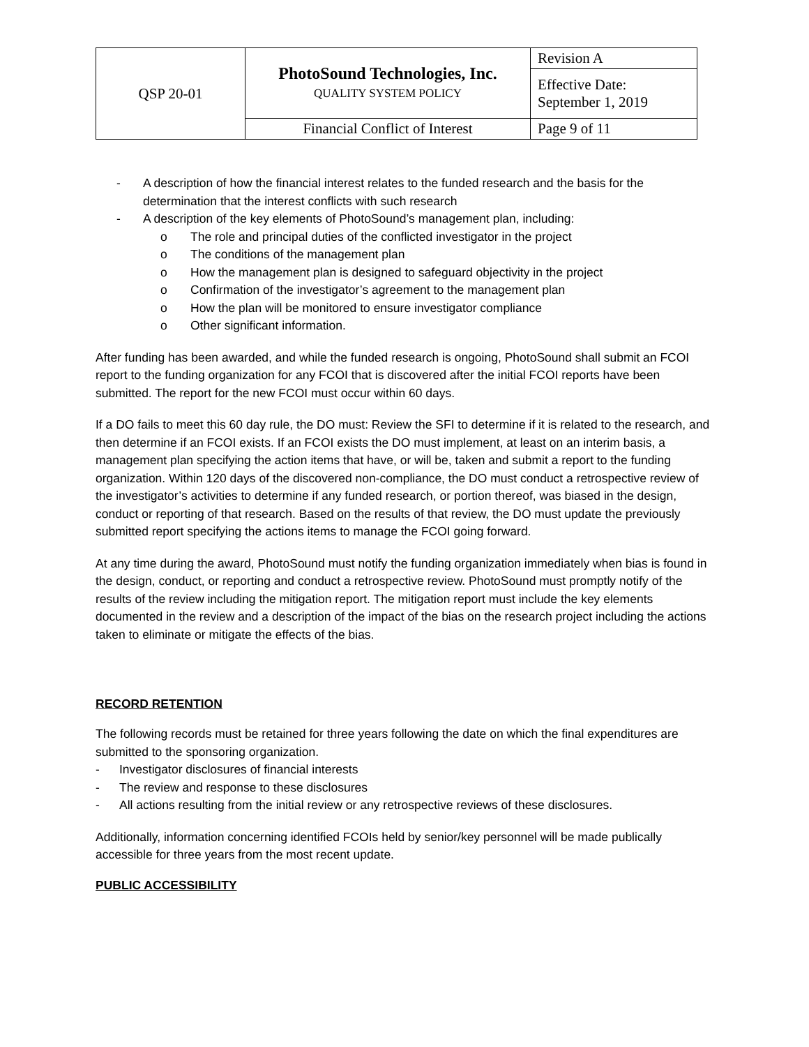| QSP 20-01 | PhotoSound Technologies, Inc. QUALITY SYSTEM POLICY | Revision A |
| | | Effective Date: September 1, 2019 |
| | Financial Conflict of Interest | Page 9 of 11 |
- A description of how the financial interest relates to the funded research and the basis for the determination that the interest conflicts with such research
- A description of the key elements of PhotoSound’s management plan, including:
o The role and principal duties of the conflicted investigator in the project
o The conditions of the management plan
o How the management plan is designed to safeguard objectivity in the project
o Confirmation of the investigator’s agreement to the management plan
o How the plan will be monitored to ensure investigator compliance
o Other significant information.
After funding has been awarded, and while the funded research is ongoing, PhotoSound shall submit an FCOI report to the funding organization for any FCOI that is discovered after the initial FCOI reports have been submitted. The report for the new FCOI must occur within 60 days.
If a DO fails to meet this 60 day rule, the DO must: Review the SFI to determine if it is related to the research, and then determine if an FCOI exists. If an FCOI exists the DO must implement, at least on an interim basis, a management plan specifying the action items that have, or will be, taken and submit a report to the funding organization. Within 120 days of the discovered non-compliance, the DO must conduct a retrospective review of the investigator’s activities to determine if any funded research, or portion thereof, was biased in the design, conduct or reporting of that research. Based on the results of that review, the DO must update the previously submitted report specifying the actions items to manage the FCOI going forward.
At any time during the award, PhotoSound must notify the funding organization immediately when bias is found in the design, conduct, or reporting and conduct a retrospective review. PhotoSound must promptly notify of the results of the review including the mitigation report. The mitigation report must include the key elements documented in the review and a description of the impact of the bias on the research project including the actions taken to eliminate or mitigate the effects of the bias.
RECORD RETENTION
The following records must be retained for three years following the date on which the final expenditures are submitted to the sponsoring organization.
- Investigator disclosures of financial interests
- The review and response to these disclosures
- All actions resulting from the initial review or any retrospective reviews of these disclosures.
Additionally, information concerning identified FCOIs held by senior/key personnel will be made publically accessible for three years from the most recent update.
PUBLIC ACCESSIBILITY